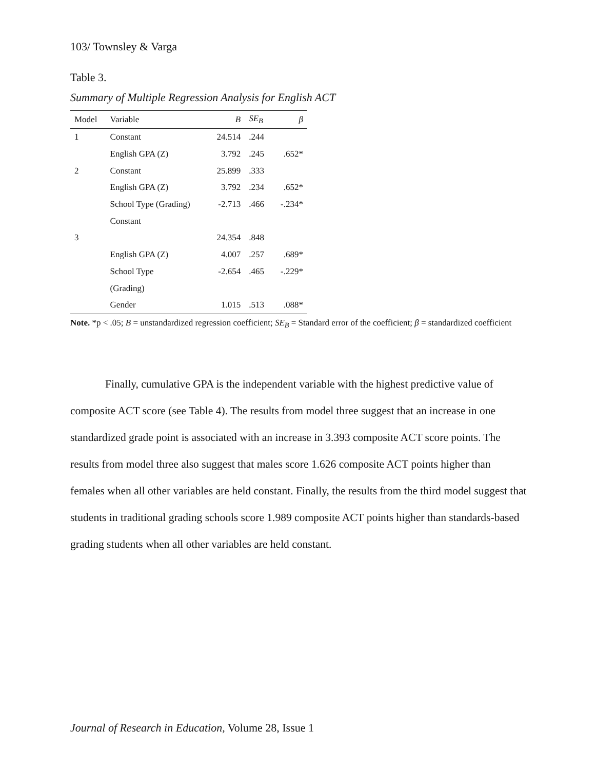103/ Townsley & Varga
Table 3.
Summary of Multiple Regression Analysis for English ACT
| Model | Variable | B | SE<sub>B</sub> | β |
| --- | --- | --- | --- | --- |
| 1 | Constant | 24.514 | .244 | |
| | English GPA (Z) | 3.792 | .245 | .652* |
| 2 | Constant | 25.899 | .333 | |
| | English GPA (Z) | 3.792 | .234 | .652* |
| | School Type (Grading) | -2.713 | .466 | -.234* |
| | Constant | | | |
| 3 | | 24.354 | .848 | |
| | English GPA (Z) | 4.007 | .257 | .689* |
| | School Type | -2.654 | .465 | -.229* |
| | (Grading) | | | |
| | Gender | 1.015 | .513 | .088* |
Note. *p < .05; B = unstandardized regression coefficient; SE<sub>B</sub> = Standard error of the coefficient; β = standardized coefficient
Finally, cumulative GPA is the independent variable with the highest predictive value of composite ACT score (see Table 4). The results from model three suggest that an increase in one standardized grade point is associated with an increase in 3.393 composite ACT score points. The results from model three also suggest that males score 1.626 composite ACT points higher than females when all other variables are held constant. Finally, the results from the third model suggest that students in traditional grading schools score 1.989 composite ACT points higher than standards-based grading students when all other variables are held constant.
Journal of Research in Education, Volume 28, Issue 1